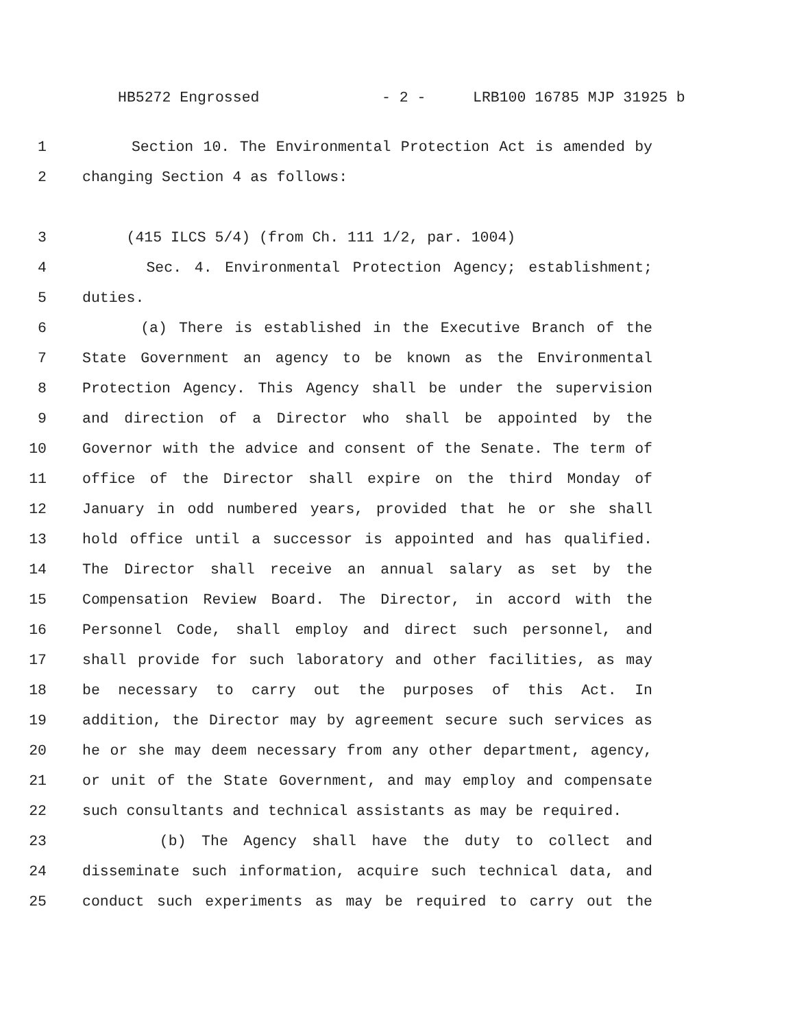HB5272 Engrossed - 2 - LRB100 16785 MJP 31925 b
1 Section 10. The Environmental Protection Act is amended by
2 changing Section 4 as follows:
3 (415 ILCS 5/4) (from Ch. 111 1/2, par. 1004)
4 Sec. 4. Environmental Protection Agency; establishment;
5 duties.
6 (a) There is established in the Executive Branch of the
7 State Government an agency to be known as the Environmental
8 Protection Agency. This Agency shall be under the supervision
9 and direction of a Director who shall be appointed by the
10 Governor with the advice and consent of the Senate. The term of
11 office of the Director shall expire on the third Monday of
12 January in odd numbered years, provided that he or she shall
13 hold office until a successor is appointed and has qualified.
14 The Director shall receive an annual salary as set by the
15 Compensation Review Board. The Director, in accord with the
16 Personnel Code, shall employ and direct such personnel, and
17 shall provide for such laboratory and other facilities, as may
18 be necessary to carry out the purposes of this Act. In
19 addition, the Director may by agreement secure such services as
20 he or she may deem necessary from any other department, agency,
21 or unit of the State Government, and may employ and compensate
22 such consultants and technical assistants as may be required.
23 (b) The Agency shall have the duty to collect and
24 disseminate such information, acquire such technical data, and
25 conduct such experiments as may be required to carry out the